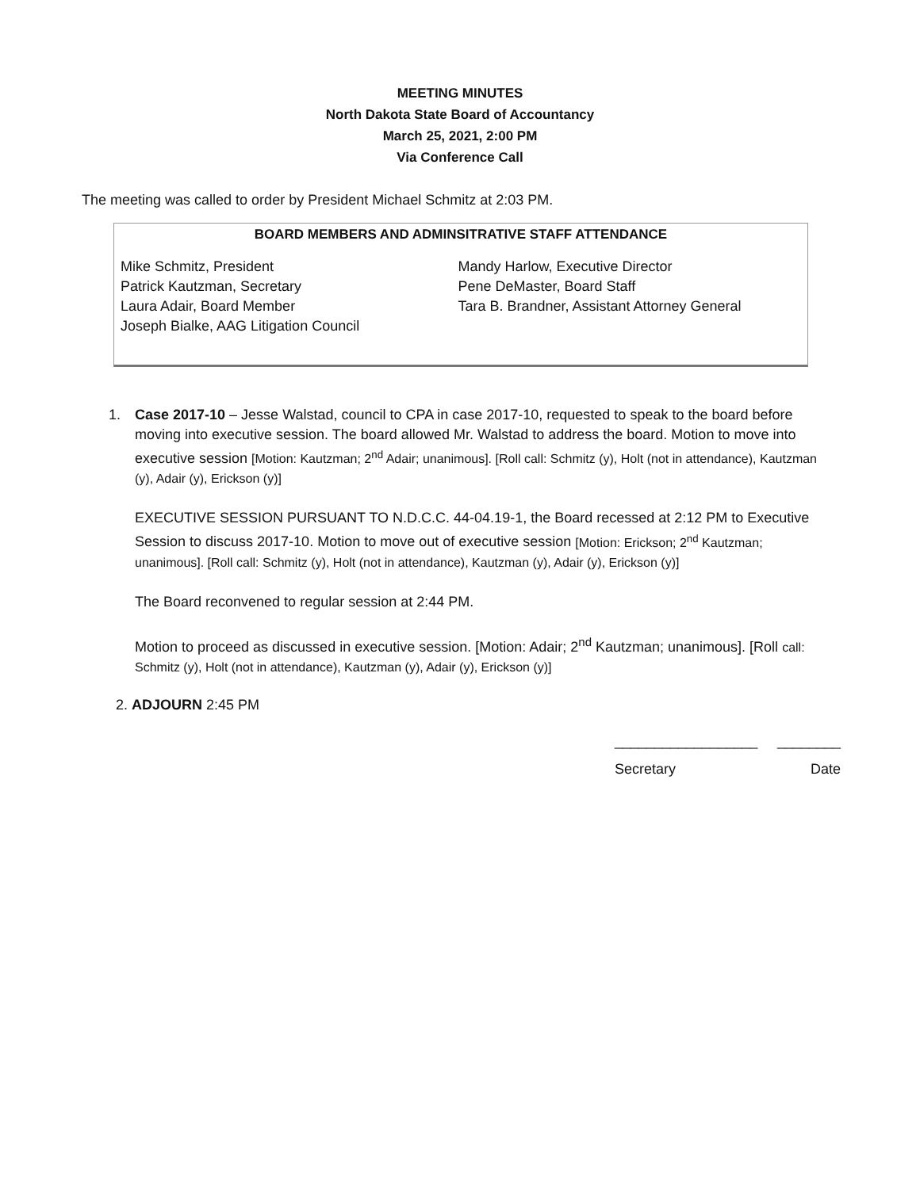MEETING MINUTES
North Dakota State Board of Accountancy
March 25, 2021, 2:00 PM
Via Conference Call
The meeting was called to order by President Michael Schmitz at 2:03 PM.
BOARD MEMBERS AND ADMINSITRATIVE STAFF ATTENDANCE
| Mike Schmitz, President Patrick Kautzman, Secretary Laura Adair, Board Member Joseph Bialke, AAG Litigation Council | Mandy Harlow, Executive Director Pene DeMaster, Board Staff Tara B. Brandner, Assistant Attorney General |
1.
Case 2017-10 – Jesse Walstad, council to CPA in case 2017-10, requested to speak to the board before moving into executive session. The board allowed Mr. Walstad to address the board. Motion to move into executive session [Motion: Kautzman; 2<sup>nd</sup> Adair; unanimous]. [Roll call: Schmitz (y), Holt (not in attendance), Kautzman (y), Adair (y), Erickson (y)]
EXECUTIVE SESSION PURSUANT TO N.D.C.C. 44-04.19-1, the Board recessed at 2:12 PM to Executive Session to discuss 2017-10. Motion to move out of executive session [Motion: Erickson; 2<sup>nd</sup> Kautzman; unanimous]. [Roll call: Schmitz (y), Holt (not in attendance), Kautzman (y), Adair (y), Erickson (y)]
The Board reconvened to regular session at 2:44 PM.
Motion to proceed as discussed in executive session. [Motion: Adair; 2<sup>nd</sup> Kautzman; unanimous]. [Roll call: Schmitz (y), Holt (not in attendance), Kautzman (y), Adair (y), Erickson (y)]
2. ADJOURN 2:45 PM
__________________ ________
Secretary Date